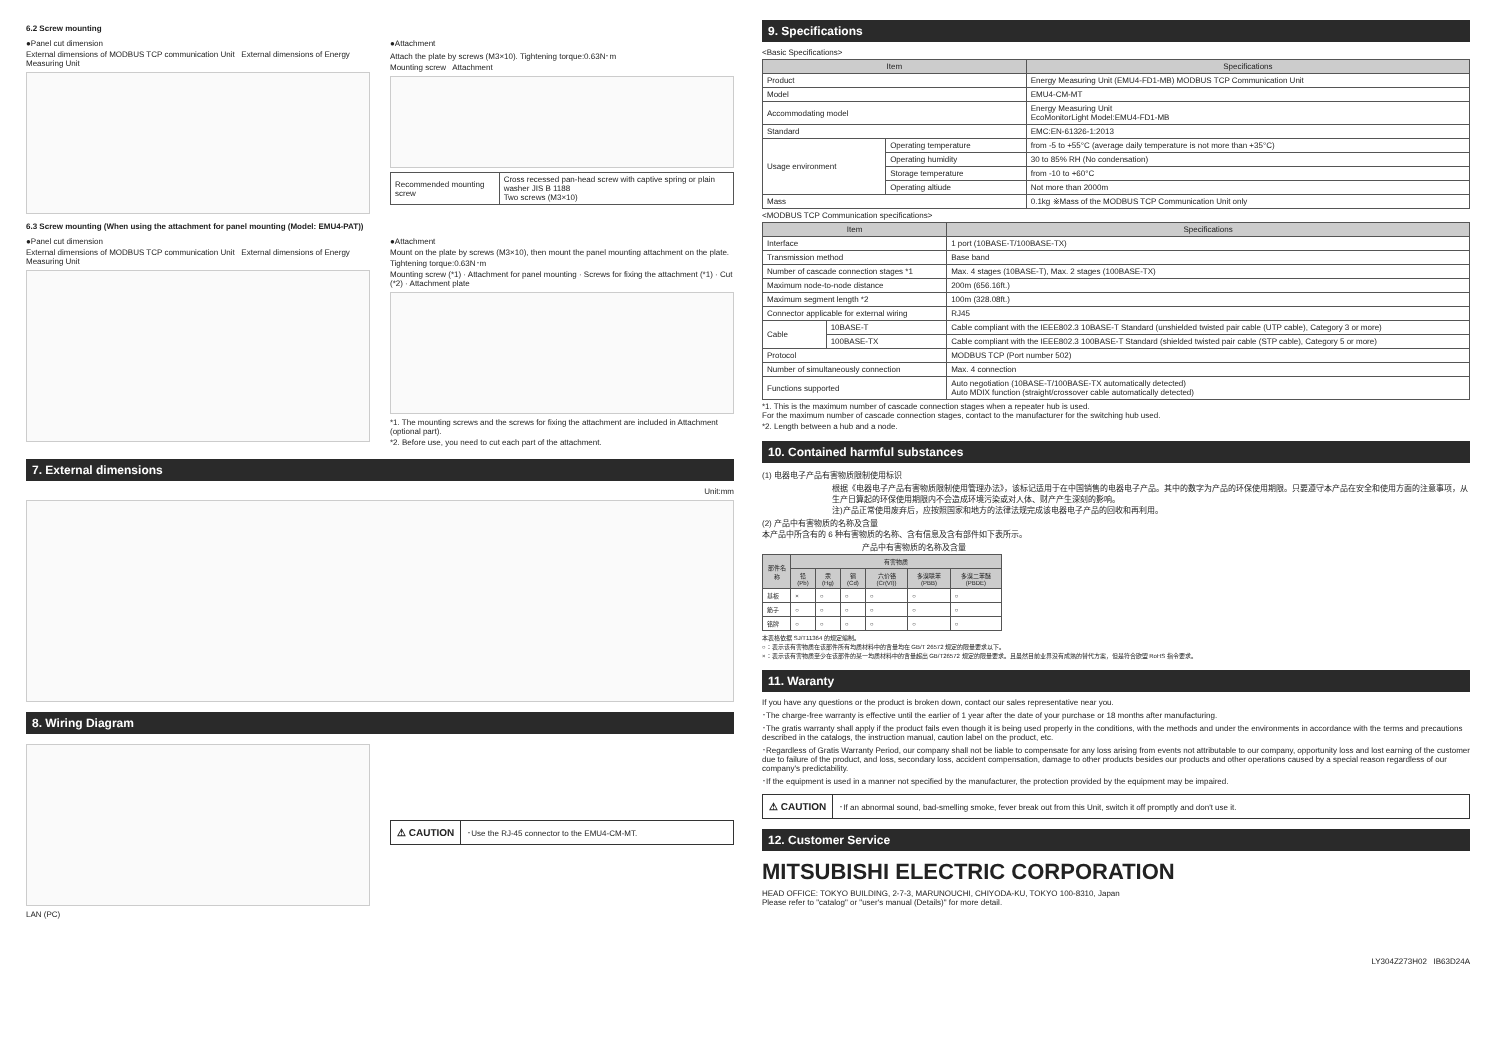6.2 Screw mounting
●Panel cut dimension
External dimensions of MODBUS TCP communication Unit External dimensions of Energy Measuring Unit
●Attachment
Attach the plate by screws (M3×10). Tightening torque:0.63N･m
Mounting screw Attachment
| Recommended mounting screw | Cross recessed pan-head screw with captive spring or plain washer JIS B 1188 Two screws (M3×10) |
6.3 Screw mounting (When using the attachment for panel mounting (Model: EMU4-PAT))
●Panel cut dimension
External dimensions of MODBUS TCP communication Unit External dimensions of Energy Measuring Unit
●Attachment
Mount on the plate by screws (M3×10), then mount the panel mounting attachment on the plate. Tightening torque:0.63N･m
Mounting screw (*1) · Attachment for panel mounting · Screws for fixing the attachment (*1) · Cut (*2) · Attachment plate
*1. The mounting screws and the screws for fixing the attachment are included in Attachment (optional part).
*2. Before use, you need to cut each part of the attachment.
7. External dimensions
Unit:mm
8. Wiring Diagram
LAN (PC)
⚠ CAUTION ･Use the RJ-45 connector to the EMU4-CM-MT.
9. Specifications
<Basic Specifications>
| Item | | Specifications |
| --- | --- | --- |
| Product | | Energy Measuring Unit (EMU4-FD1-MB) MODBUS TCP Communication Unit |
| Model | | EMU4-CM-MT |
| Accommodating model | | Energy Measuring Unit EcoMonitorLight Model:EMU4-FD1-MB |
| Standard | | EMC:EN-61326-1:2013 |
| Usage environment | Operating temperature | from -5 to +55°C (average daily temperature is not more than +35°C) |
| | Operating humidity | 30 to 85% RH (No condensation) |
| | Storage temperature | from -10 to +60°C |
| | Operating altiude | Not more than 2000m |
| Mass | | 0.1kg ※Mass of the MODBUS TCP Communication Unit only |
<MODBUS TCP Communication specifications>
| Item | | Specifications |
| --- | --- | --- |
| Interface | | 1 port (10BASE-T/100BASE-TX) |
| Transmission method | | Base band |
| Number of cascade connection stages *1 | | Max. 4 stages (10BASE-T), Max. 2 stages (100BASE-TX) |
| Maximum node-to-node distance | | 200m (656.16ft.) |
| Maximum segment length *2 | | 100m (328.08ft.) |
| Connector applicable for external wiring | | RJ45 |
| Cable | 10BASE-T | Cable compliant with the IEEE802.3 10BASE-T Standard (unshielded twisted pair cable (UTP cable), Category 3 or more) |
| | 100BASE-TX | Cable compliant with the IEEE802.3 100BASE-T Standard (shielded twisted pair cable (STP cable), Category 5 or more) |
| Protocol | | MODBUS TCP (Port number 502) |
| Number of simultaneously connection | | Max. 4 connection |
| Functions supported | | Auto negotiation (10BASE-T/100BASE-TX automatically detected) Auto MDIX function (straight/crossover cable automatically detected) |
*1. This is the maximum number of cascade connection stages when a repeater hub is used.
For the maximum number of cascade connection stages, contact to the manufacturer for the switching hub used.
*2. Length between a hub and a node.
10. Contained harmful substances
(1) 电器电子产品有害物质限制使用标识
根据《电器电子产品有害物质限制使用管理办法》，该标记适用于在中国销售的电器电子产品。其中的数字为产品的环保使用期限。只要遵守本产品在安全和使用方面的注意事项，从生产日算起的环保使用期限内不会造成环境污染或对人体、财产产生深刻的影响。
注)产品正常使用废弃后，应按照国家和地方的法律法规完成该电器电子产品的回收和再利用。
(2) 产品中有害物质的名称及含量
本产品中所含有的 6 种有害物质的名称、含有信息及含有部件如下表所示。
产品中有害物质的名称及含量
| 部件名称 | 有害物质 | | | | | |
| --- | --- | --- | --- | --- | --- | --- |
| | 铅(Pb) | 汞(Hg) | 镉(Cd) | 六价铬(Cr(VI)) | 多溴联苯(PBB) | 多溴二苯醚(PBDE) |
| 基板 | × | ○ | ○ | ○ | ○ | ○ |
| 筋子 | ○ | ○ | ○ | ○ | ○ | ○ |
| 铭牌 | ○ | ○ | ○ | ○ | ○ | ○ |
本表格依据 SJ/T11364 的规定编制。
○：表示该有害物质在该部件所有均质材料中的含量均在 GB/T 26572 规定的限量要求以下。
×：表示该有害物质至少在该部件的某一均质材料中的含量超出 GB/T26572 规定的限量要求。且虽然目前业界没有成熟的替代方案，但是符合欧盟 RoHS 指令要求。
11. Waranty
If you have any questions or the product is broken down, contact our sales representative near you.
･The charge-free warranty is effective until the earlier of 1 year after the date of your purchase or 18 months after manufacturing.
･The gratis warranty shall apply if the product fails even though it is being used properly in the conditions, with the methods and under the environments in accordance with the terms and precautions described in the catalogs, the instruction manual, caution label on the product, etc.
･Regardless of Gratis Warranty Period, our company shall not be liable to compensate for any loss arising from events not attributable to our company, opportunity loss and lost earning of the customer due to failure of the product, and loss, secondary loss, accident compensation, damage to other products besides our products and other operations caused by a special reason regardless of our company's predictability.
･If the equipment is used in a manner not specified by the manufacturer, the protection provided by the equipment may be impaired.
⚠ CAUTION ･If an abnormal sound, bad-smelling smoke, fever break out from this Unit, switch it off promptly and don't use it.
12. Customer Service
MITSUBISHI ELECTRIC CORPORATION
HEAD OFFICE: TOKYO BUILDING, 2-7-3, MARUNOUCHI, CHIYODA-KU, TOKYO 100-8310, Japan
Please refer to "catalog" or "user's manual (Details)" for more detail.
LY304Z273H02 IB63D24A